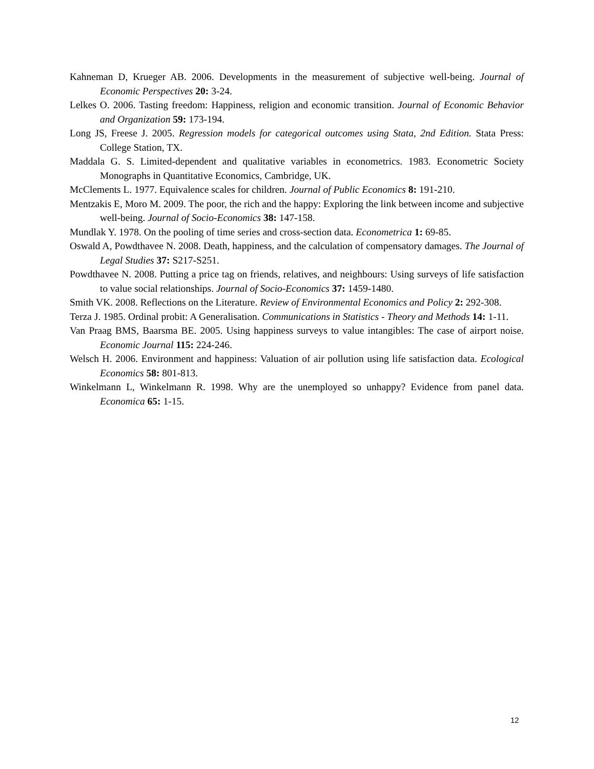Kahneman D, Krueger AB. 2006. Developments in the measurement of subjective well-being. Journal of Economic Perspectives 20: 3-24.
Lelkes O. 2006. Tasting freedom: Happiness, religion and economic transition. Journal of Economic Behavior and Organization 59: 173-194.
Long JS, Freese J. 2005. Regression models for categorical outcomes using Stata, 2nd Edition. Stata Press: College Station, TX.
Maddala G. S. Limited-dependent and qualitative variables in econometrics. 1983. Econometric Society Monographs in Quantitative Economics, Cambridge, UK.
McClements L. 1977. Equivalence scales for children. Journal of Public Economics 8: 191-210.
Mentzakis E, Moro M. 2009. The poor, the rich and the happy: Exploring the link between income and subjective well-being. Journal of Socio-Economics 38: 147-158.
Mundlak Y. 1978. On the pooling of time series and cross-section data. Econometrica 1: 69-85.
Oswald A, Powdthavee N. 2008. Death, happiness, and the calculation of compensatory damages. The Journal of Legal Studies 37: S217-S251.
Powdthavee N. 2008. Putting a price tag on friends, relatives, and neighbours: Using surveys of life satisfaction to value social relationships. Journal of Socio-Economics 37: 1459-1480.
Smith VK. 2008. Reflections on the Literature. Review of Environmental Economics and Policy 2: 292-308.
Terza J. 1985. Ordinal probit: A Generalisation. Communications in Statistics - Theory and Methods 14: 1-11.
Van Praag BMS, Baarsma BE. 2005. Using happiness surveys to value intangibles: The case of airport noise. Economic Journal 115: 224-246.
Welsch H. 2006. Environment and happiness: Valuation of air pollution using life satisfaction data. Ecological Economics 58: 801-813.
Winkelmann L, Winkelmann R. 1998. Why are the unemployed so unhappy? Evidence from panel data. Economica 65: 1-15.
12